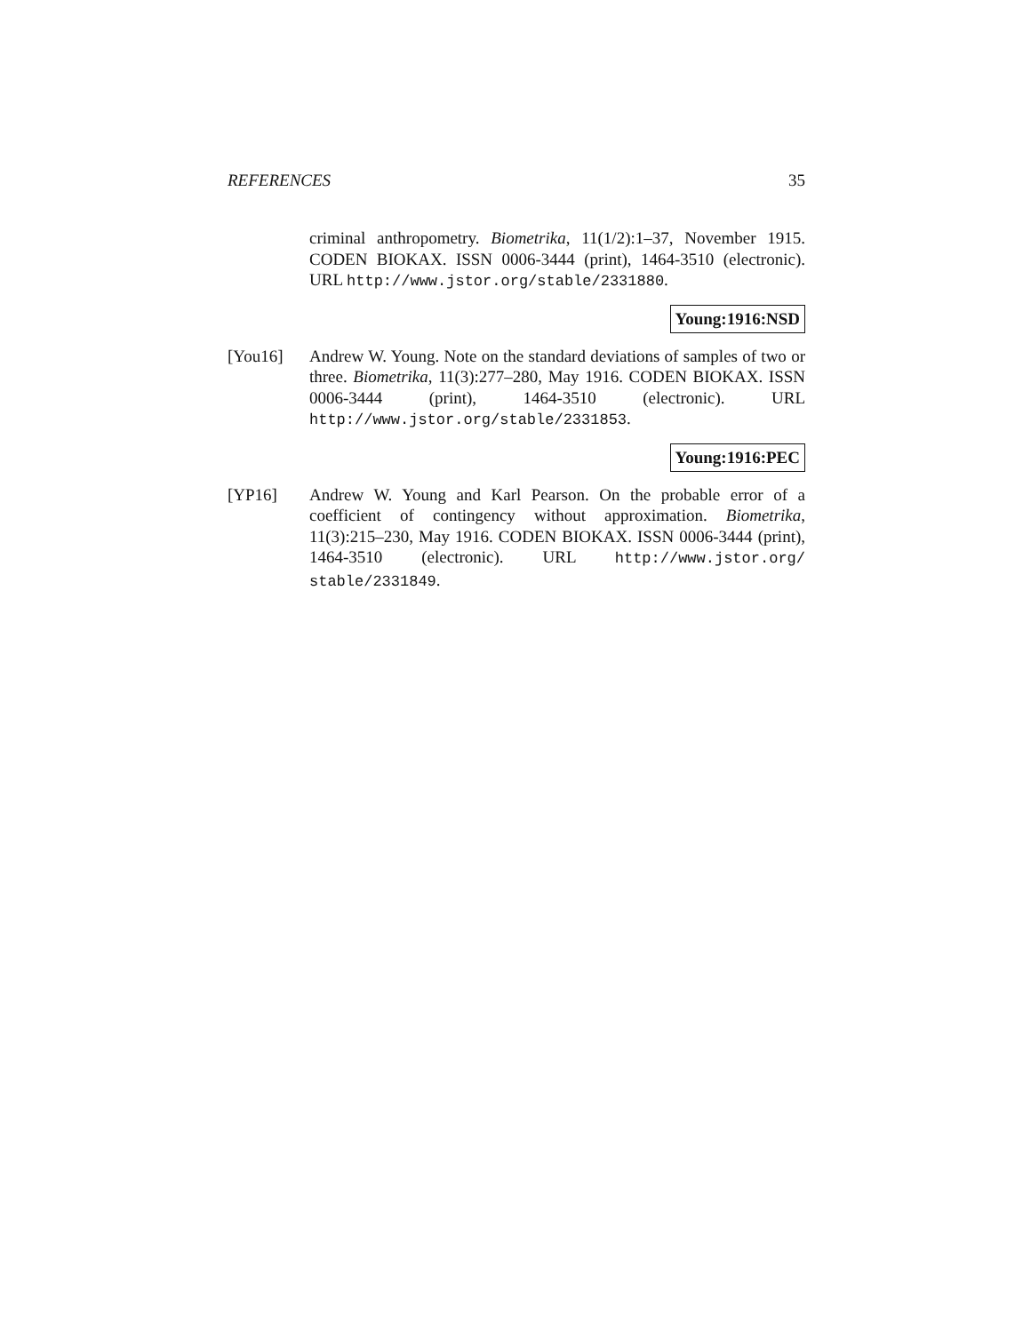REFERENCES 35
criminal anthropometry. Biometrika, 11(1/2):1–37, November 1915. CODEN BIOKAX. ISSN 0006-3444 (print), 1464-3510 (electronic). URL http://www.jstor.org/stable/2331880.
Young:1916:NSD
[You16] Andrew W. Young. Note on the standard deviations of samples of two or three. Biometrika, 11(3):277–280, May 1916. CODEN BIOKAX. ISSN 0006-3444 (print), 1464-3510 (electronic). URL http://www.jstor.org/stable/2331853.
Young:1916:PEC
[YP16] Andrew W. Young and Karl Pearson. On the probable error of a coefficient of contingency without approximation. Biometrika, 11(3):215–230, May 1916. CODEN BIOKAX. ISSN 0006-3444 (print), 1464-3510 (electronic). URL http://www.jstor.org/ stable/2331849.